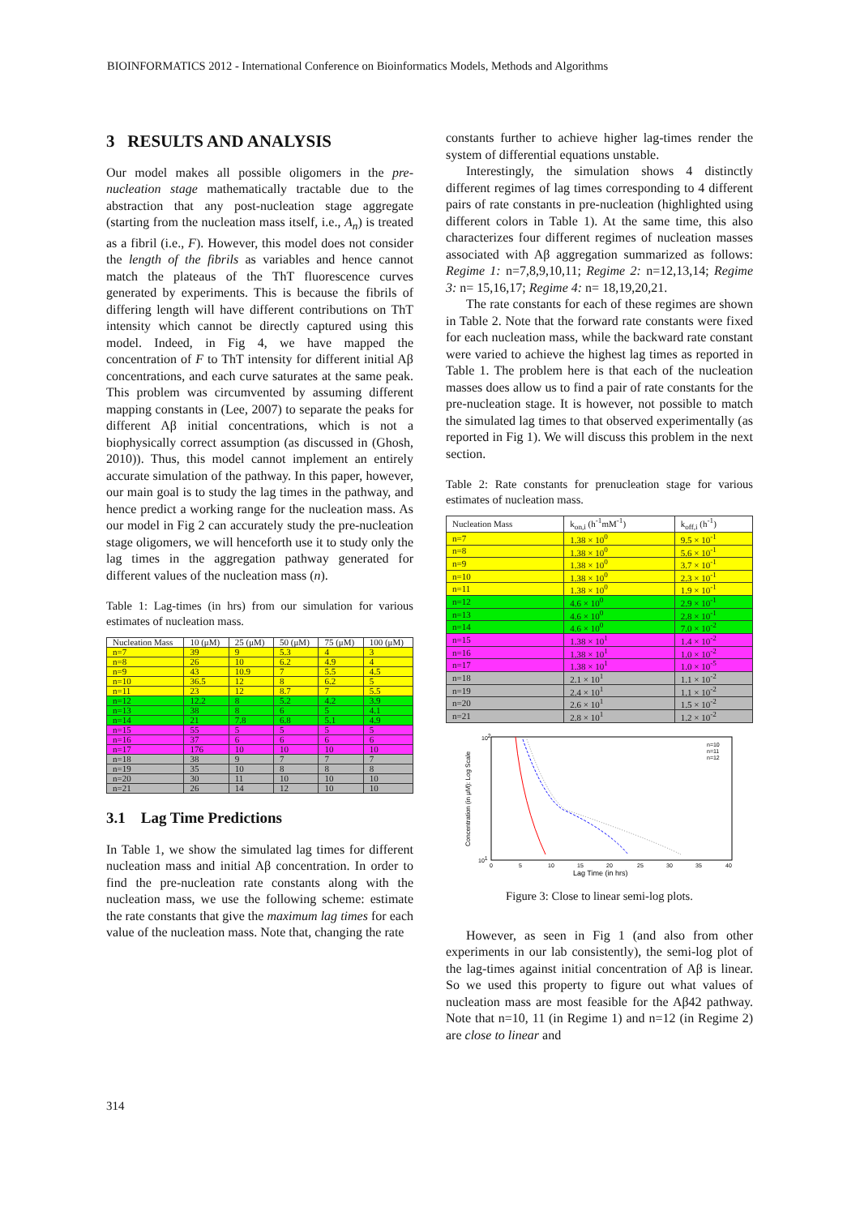BIOINFORMATICS 2012 - International Conference on Bioinformatics Models, Methods and Algorithms
3 RESULTS AND ANALYSIS
Our model makes all possible oligomers in the pre-nucleation stage mathematically tractable due to the abstraction that any post-nucleation stage aggregate (starting from the nucleation mass itself, i.e., A<sub>n</sub>) is treated as a fibril (i.e., F). However, this model does not consider the length of the fibrils as variables and hence cannot match the plateaus of the ThT fluorescence curves generated by experiments. This is because the fibrils of differing length will have different contributions on ThT intensity which cannot be directly captured using this model. Indeed, in Fig 4, we have mapped the concentration of F to ThT intensity for different initial Aβ concentrations, and each curve saturates at the same peak. This problem was circumvented by assuming different mapping constants in (Lee, 2007) to separate the peaks for different Aβ initial concentrations, which is not a biophysically correct assumption (as discussed in (Ghosh, 2010)). Thus, this model cannot implement an entirely accurate simulation of the pathway. In this paper, however, our main goal is to study the lag times in the pathway, and hence predict a working range for the nucleation mass. As our model in Fig 2 can accurately study the pre-nucleation stage oligomers, we will henceforth use it to study only the lag times in the aggregation pathway generated for different values of the nucleation mass (n).
Table 1: Lag-times (in hrs) from our simulation for various estimates of nucleation mass.
| Nucleation Mass | 10 (μM) | 25 (μM) | 50 (μM) | 75 (μM) | 100 (μM) |
| --- | --- | --- | --- | --- | --- |
| n=7 | 39 | 9 | 5.3 | 4 | 3 |
| n=8 | 26 | 10 | 6.2 | 4.9 | 4 |
| n=9 | 43 | 10.9 | 7 | 5.5 | 4.5 |
| n=10 | 36.5 | 12 | 8 | 6.2 | 5 |
| n=11 | 23 | 12 | 8.7 | 7 | 5.5 |
| n=12 | 12.2 | 8 | 5.2 | 4.2 | 3.9 |
| n=13 | 38 | 8 | 6 | 5 | 4.1 |
| n=14 | 21 | 7.8 | 6.8 | 5.1 | 4.9 |
| n=15 | 55 | 5 | 5 | 5 | 5 |
| n=16 | 37 | 6 | 6 | 6 | 6 |
| n=17 | 176 | 10 | 10 | 10 | 10 |
| n=18 | 38 | 9 | 7 | 7 | 7 |
| n=19 | 35 | 10 | 8 | 8 | 8 |
| n=20 | 30 | 11 | 10 | 10 | 10 |
| n=21 | 26 | 14 | 12 | 10 | 10 |
3.1 Lag Time Predictions
In Table 1, we show the simulated lag times for different nucleation mass and initial Aβ concentration. In order to find the pre-nucleation rate constants along with the nucleation mass, we use the following scheme: estimate the rate constants that give the maximum lag times for each value of the nucleation mass. Note that, changing the rate
constants further to achieve higher lag-times render the system of differential equations unstable.
Interestingly, the simulation shows 4 distinctly different regimes of lag times corresponding to 4 different pairs of rate constants in pre-nucleation (highlighted using different colors in Table 1). At the same time, this also characterizes four different regimes of nucleation masses associated with Aβ aggregation summarized as follows: Regime 1: n=7,8,9,10,11; Regime 2: n=12,13,14; Regime 3: n= 15,16,17; Regime 4: n= 18,19,20,21.
The rate constants for each of these regimes are shown in Table 2. Note that the forward rate constants were fixed for each nucleation mass, while the backward rate constant were varied to achieve the highest lag times as reported in Table 1. The problem here is that each of the nucleation masses does allow us to find a pair of rate constants for the pre-nucleation stage. It is however, not possible to match the simulated lag times to that observed experimentally (as reported in Fig 1). We will discuss this problem in the next section.
Table 2: Rate constants for prenucleation stage for various estimates of nucleation mass.
| Nucleation Mass | k<sub>on,i</sub> (h<sup>-1</sup>mM<sup>-1</sup>) | k<sub>off,i</sub> (h<sup>-1</sup>) |
| --- | --- | --- |
| n=7 | 1.38 × 10<sup>0</sup> | 9.5 × 10<sup>-1</sup> |
| n=8 | 1.38 × 10<sup>0</sup> | 5.6 × 10<sup>-1</sup> |
| n=9 | 1.38 × 10<sup>0</sup> | 3.7 × 10<sup>-1</sup> |
| n=10 | 1.38 × 10<sup>0</sup> | 2.3 × 10<sup>-1</sup> |
| n=11 | 1.38 × 10<sup>0</sup> | 1.9 × 10<sup>-1</sup> |
| n=12 | 4.6 × 10<sup>0</sup> | 2.9 × 10<sup>-1</sup> |
| n=13 | 4.6 × 10<sup>0</sup> | 2.8 × 10<sup>-1</sup> |
| n=14 | 4.6 × 10<sup>0</sup> | 7.0 × 10<sup>-2</sup> |
| n=15 | 1.38 × 10<sup>1</sup> | 1.4 × 10<sup>-2</sup> |
| n=16 | 1.38 × 10<sup>1</sup> | 1.0 × 10<sup>-2</sup> |
| n=17 | 1.38 × 10<sup>1</sup> | 1.0 × 10<sup>-5</sup> |
| n=18 | 2.1 × 10<sup>1</sup> | 1.1 × 10<sup>-2</sup> |
| n=19 | 2.4 × 10<sup>1</sup> | 1.1 × 10<sup>-2</sup> |
| n=20 | 2.6 × 10<sup>1</sup> | 1.5 × 10<sup>-2</sup> |
| n=21 | 2.8 × 10<sup>1</sup> | 1.2 × 10<sup>-2</sup> |
102
101
0
5
10
15
20
25
30
35
40
n=10
n=11
n=12
Lag Time (in hrs)
Concentration (in μM): Log Scale
Figure 3: Close to linear semi-log plots.
However, as seen in Fig 1 (and also from other experiments in our lab consistently), the semi-log plot of the lag-times against initial concentration of Aβ is linear. So we used this property to figure out what values of nucleation mass are most feasible for the Aβ42 pathway. Note that n=10, 11 (in Regime 1) and n=12 (in Regime 2) are close to linear and
314